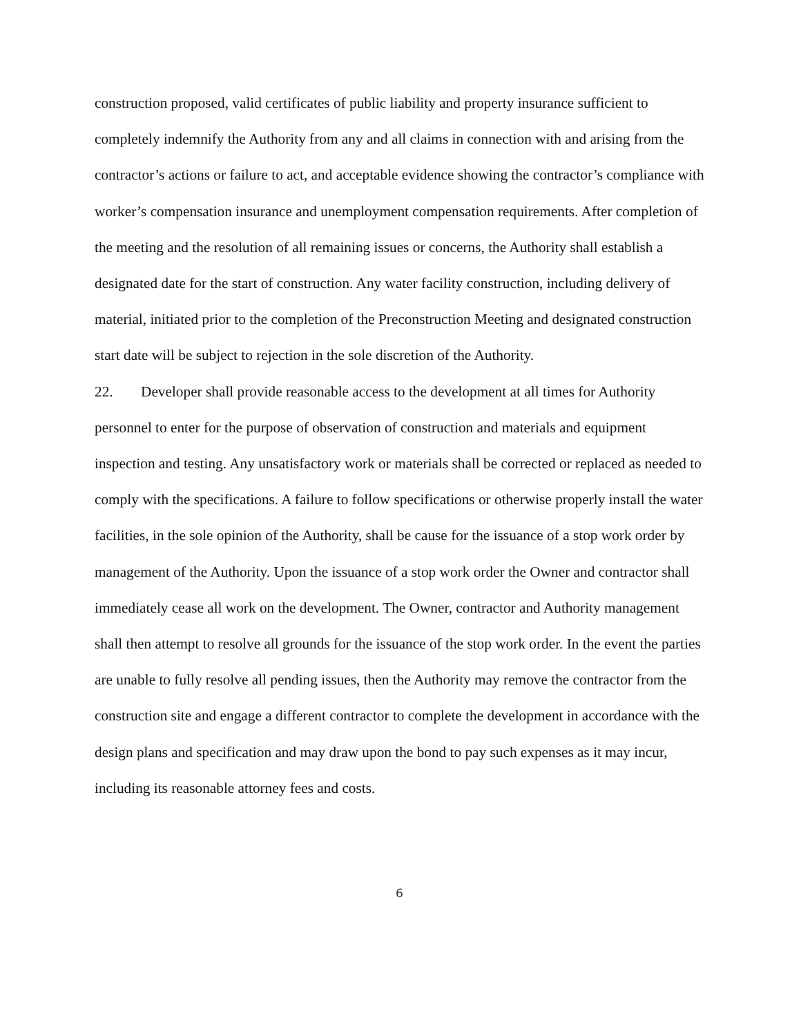construction proposed, valid certificates of public liability and property insurance sufficient to completely indemnify the Authority from any and all claims in connection with and arising from the contractor’s actions or failure to act, and acceptable evidence showing the contractor’s compliance with worker’s compensation insurance and unemployment compensation requirements. After completion of the meeting and the resolution of all remaining issues or concerns, the Authority shall establish a designated date for the start of construction. Any water facility construction, including delivery of material, initiated prior to the completion of the Preconstruction Meeting and designated construction start date will be subject to rejection in the sole discretion of the Authority.
22. Developer shall provide reasonable access to the development at all times for Authority personnel to enter for the purpose of observation of construction and materials and equipment inspection and testing. Any unsatisfactory work or materials shall be corrected or replaced as needed to comply with the specifications. A failure to follow specifications or otherwise properly install the water facilities, in the sole opinion of the Authority, shall be cause for the issuance of a stop work order by management of the Authority. Upon the issuance of a stop work order the Owner and contractor shall immediately cease all work on the development. The Owner, contractor and Authority management shall then attempt to resolve all grounds for the issuance of the stop work order. In the event the parties are unable to fully resolve all pending issues, then the Authority may remove the contractor from the construction site and engage a different contractor to complete the development in accordance with the design plans and specification and may draw upon the bond to pay such expenses as it may incur, including its reasonable attorney fees and costs.
6